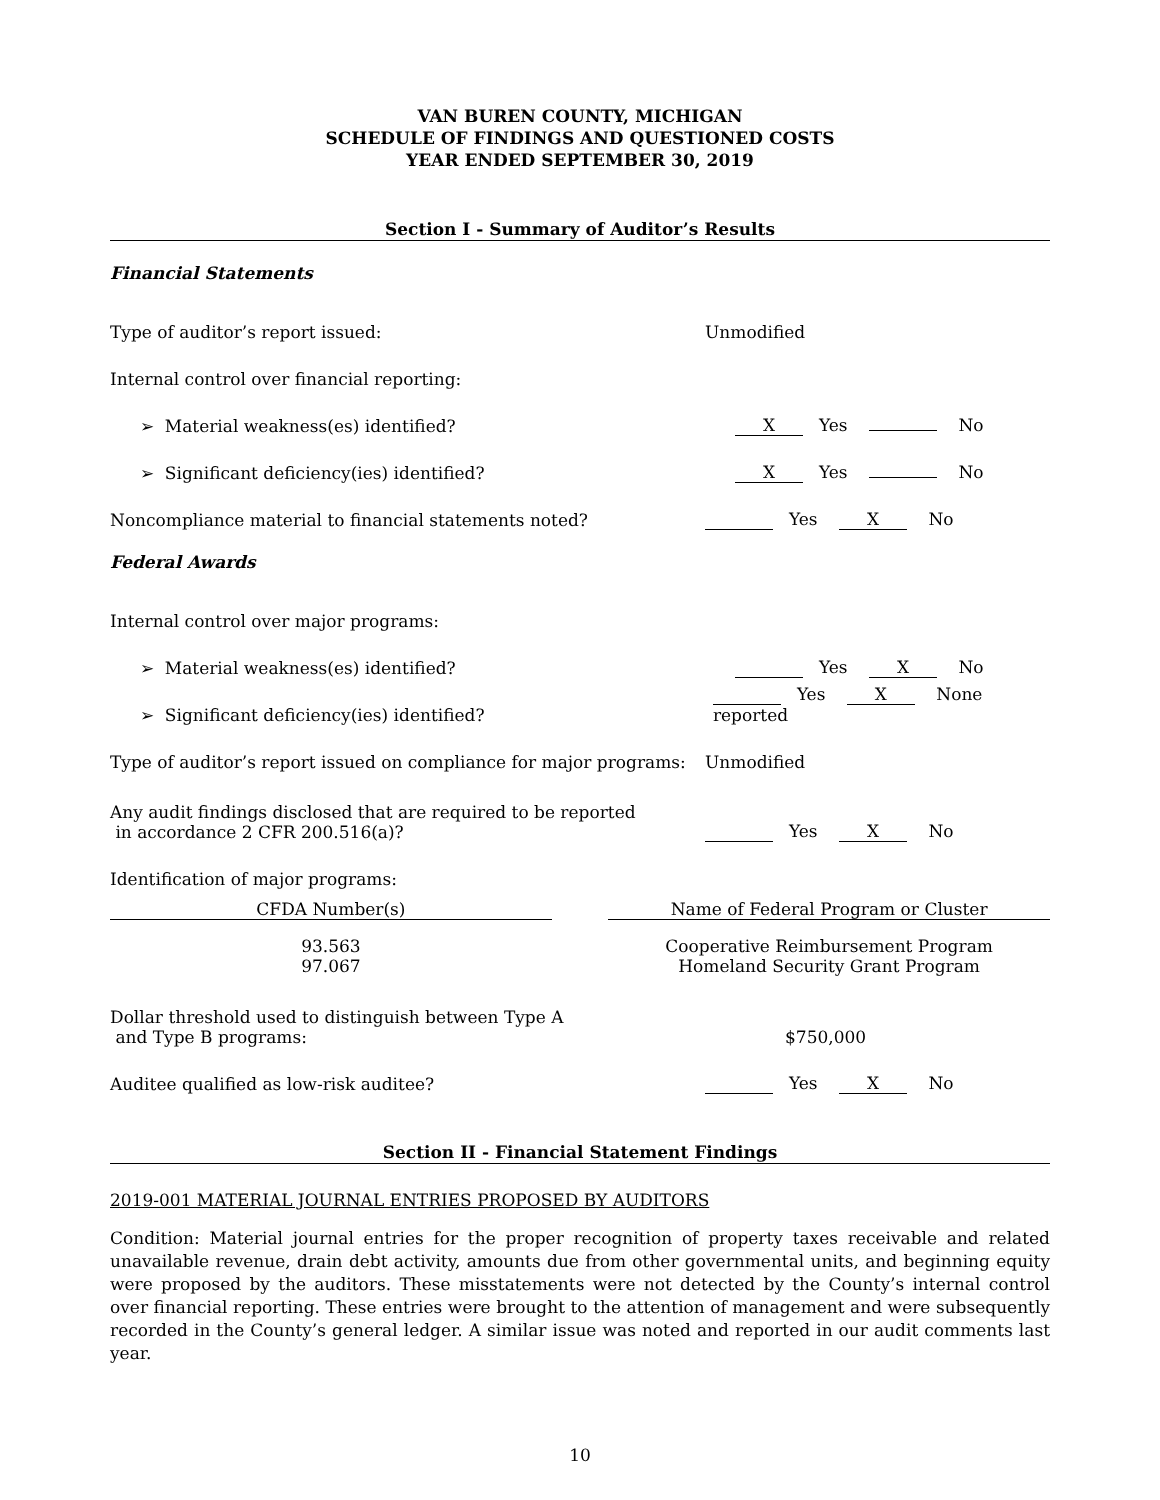VAN BUREN COUNTY, MICHIGAN
SCHEDULE OF FINDINGS AND QUESTIONED COSTS
YEAR ENDED SEPTEMBER 30, 2019
Section I - Summary of Auditor’s Results
Financial Statements
Type of auditor’s report issued:
Unmodified
Internal control over financial reporting:
➢ Material weakness(es) identified?
X Yes No
➢ Significant deficiency(ies) identified?
X Yes No
Noncompliance material to financial statements noted?
Yes X No
Federal Awards
Internal control over major programs:
➢ Material weakness(es) identified?
Yes X No
➢ Significant deficiency(ies) identified?
Yes X None reported
Type of auditor’s report issued on compliance for major programs:
Unmodified
Any audit findings disclosed that are required to be reported
in accordance 2 CFR 200.516(a)?
Yes X No
Identification of major programs:
| CFDA Number(s) | | Name of Federal Program or Cluster |
| --- | --- | --- |
| 93.563 97.067 | | Cooperative Reimbursement Program Homeland Security Grant Program |
Dollar threshold used to distinguish between Type A
and Type B programs:
$750,000
Auditee qualified as low-risk auditee?
Yes X No
Section II - Financial Statement Findings
2019-001 MATERIAL JOURNAL ENTRIES PROPOSED BY AUDITORS
Condition: Material journal entries for the proper recognition of property taxes receivable and related unavailable revenue, drain debt activity, amounts due from other governmental units, and beginning equity were proposed by the auditors. These misstatements were not detected by the County’s internal control over financial reporting. These entries were brought to the attention of management and were subsequently recorded in the County’s general ledger. A similar issue was noted and reported in our audit comments last year.
10